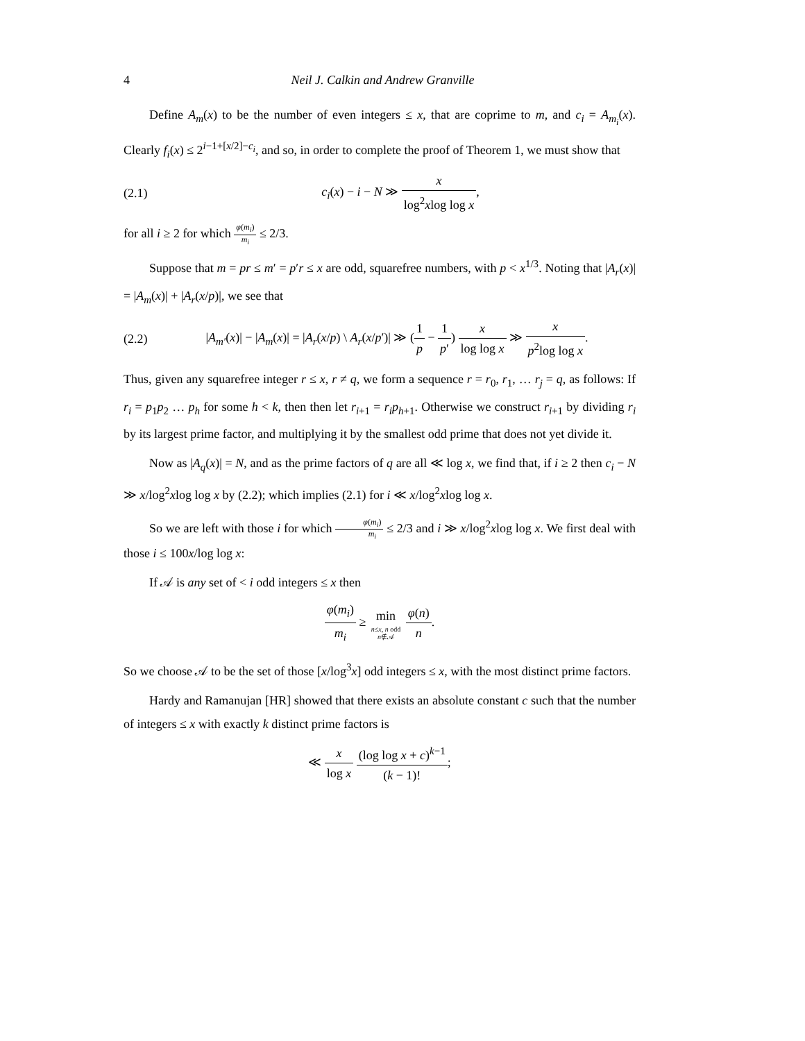4 Neil J. Calkin and Andrew Granville
Define A<sub>m</sub>(x) to be the number of even integers ≤ x, that are coprime to m, and c<sub>i</sub> = A<sub>m<sub>i</sub></sub>(x). Clearly f<sub>i</sub>(x) ≤ 2<sup>i−1+[x/2]−c<sub>i</sub></sup>, and so, in order to complete the proof of Theorem 1, we must show that
(2.1) c<sub>i</sub>(x) − i − N ≫ x log<sup>2</sup>xlog log x,
for all i ≥ 2 for which φ(m<sub>i</sub>) m<sub>i</sub> ≤ 2/3.
Suppose that m = pr ≤ m′ = p′r ≤ x are odd, squarefree numbers, with p < x<sup>1/3</sup>. Noting that |A<sub>r</sub>(x)| = |A<sub>m</sub>(x)| + |A<sub>r</sub>(x/p)|, we see that
(2.2) |A<sub>m′</sub>(x)| − |A<sub>m</sub>(x)| = |A<sub>r</sub>(x/p) \ A<sub>r</sub>(x/p′)| ≫ (1 p − 1 p′) x log log x ≫ x p<sup>2</sup>log log x.
Thus, given any squarefree integer r ≤ x, r ≠ q, we form a sequence r = r<sub>0</sub>, r<sub>1</sub>, … r<sub>j</sub> = q, as follows: If r<sub>i</sub> = p<sub>1</sub>p<sub>2</sub> … p<sub>h</sub> for some h < k, then then let r<sub>i+1</sub> = r<sub>i</sub>p<sub>h+1</sub>. Otherwise we construct r<sub>i+1</sub> by dividing r<sub>i</sub> by its largest prime factor, and multiplying it by the smallest odd prime that does not yet divide it.
Now as |A<sub>q</sub>(x)| = N, and as the prime factors of q are all ≪ log x, we find that, if i ≥ 2 then c<sub>i</sub> − N ≫ x/log<sup>2</sup>xlog log x by (2.2); which implies (2.1) for i ≪ x/log<sup>2</sup>xlog log x.
So we are left with those i for which φ(m<sub>i</sub>) m<sub>i</sub> ≤ 2/3 and i ≫ x/log<sup>2</sup>xlog log x. We first deal with those i ≤ 100x/log log x:
If 𝒜 is any set of < i odd integers ≤ x then
φ(m<sub>i</sub>) m<sub>i</sub> ≥ min n≤x, n odd
n∉𝒜 φ(n) n.
So we choose 𝒜 to be the set of those [x/log<sup>3</sup>x] odd integers ≤ x, with the most distinct prime factors.
Hardy and Ramanujan [HR] showed that there exists an absolute constant c such that the number of integers ≤ x with exactly k distinct prime factors is
≪ x log x (log log x + c)<sup>k−1</sup> (k − 1)!;